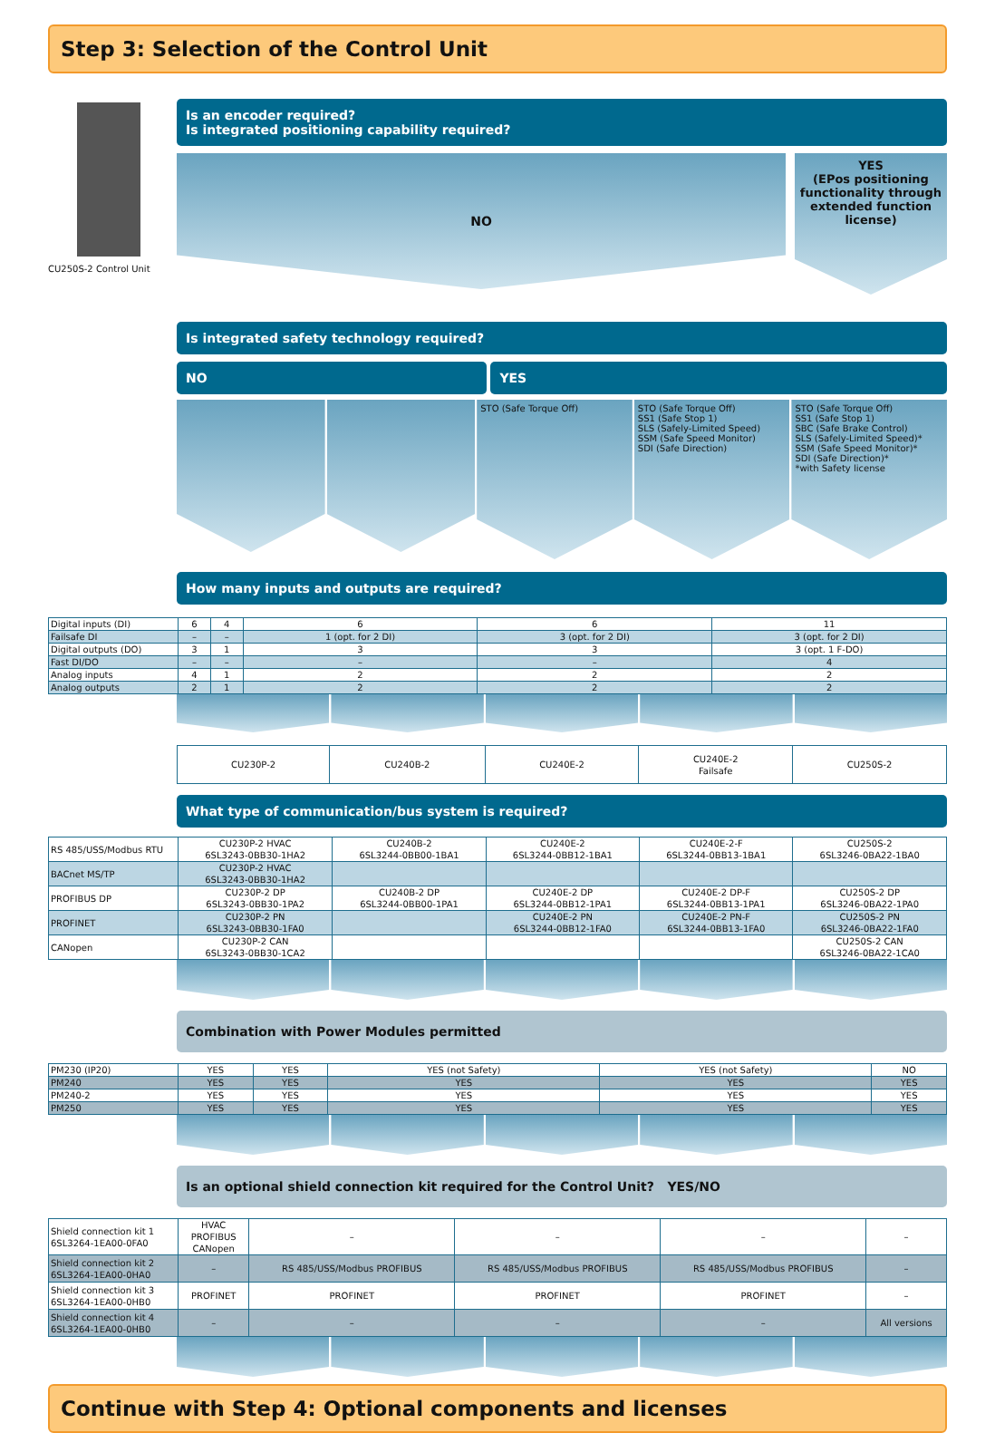Step 3: Selection of the Control Unit
CU250S-2 Control Unit
Is an encoder required?
Is integrated positioning capability required?
NO
YES
(EPos positioning functionality through extended function license)
Is integrated safety technology required?
NO YES
STO (Safe Torque Off) STO (Safe Torque Off)
SS1 (Safe Stop 1)
SLS (Safely-Limited Speed)
SSM (Safe Speed Monitor)
SDI (Safe Direction)
STO (Safe Torque Off)
SS1 (Safe Stop 1)
SBC (Safe Brake Control)
SLS (Safely-Limited Speed)*
SSM (Safe Speed Monitor)*
SDI (Safe Direction)*
*with Safety license
How many inputs and outputs are required?
| Digital inputs (DI) | 6 | 4 | 6 | 6 | 11 |
| Failsafe DI | – | – | 1 (opt. for 2 DI) | 3 (opt. for 2 DI) | 3 (opt. for 2 DI) |
| Digital outputs (DO) | 3 | 1 | 3 | 3 | 3 (opt. 1 F-DO) |
| Fast DI/DO | – | – | – | – | 4 |
| Analog inputs | 4 | 1 | 2 | 2 | 2 |
| Analog outputs | 2 | 1 | 2 | 2 | 2 |
| | CU230P-2 | CU240B-2 | CU240E-2 | CU240E-2 Failsafe | CU250S-2 |
What type of communication/bus system is required?
| RS 485/USS/Modbus RTU | CU230P-2 HVAC 6SL3243-0BB30-1HA2 | CU240B-2 6SL3244-0BB00-1BA1 | CU240E-2 6SL3244-0BB12-1BA1 | CU240E-2-F 6SL3244-0BB13-1BA1 | CU250S-2 6SL3246-0BA22-1BA0 |
| BACnet MS/TP | CU230P-2 HVAC 6SL3243-0BB30-1HA2 | | | | |
| PROFIBUS DP | CU230P-2 DP 6SL3243-0BB30-1PA2 | CU240B-2 DP 6SL3244-0BB00-1PA1 | CU240E-2 DP 6SL3244-0BB12-1PA1 | CU240E-2 DP-F 6SL3244-0BB13-1PA1 | CU250S-2 DP 6SL3246-0BA22-1PA0 |
| PROFINET | CU230P-2 PN 6SL3243-0BB30-1FA0 | | CU240E-2 PN 6SL3244-0BB12-1FA0 | CU240E-2 PN-F 6SL3244-0BB13-1FA0 | CU250S-2 PN 6SL3246-0BA22-1FA0 |
| CANopen | CU230P-2 CAN 6SL3243-0BB30-1CA2 | | | | CU250S-2 CAN 6SL3246-0BA22-1CA0 |
Combination with Power Modules permitted
| PM230 (IP20) | YES | YES | YES (not Safety) | YES (not Safety) | NO |
| PM240 | YES | YES | YES | YES | YES |
| PM240-2 | YES | YES | YES | YES | YES |
| PM250 | YES | YES | YES | YES | YES |
Is an optional shield connection kit required for the Control Unit? YES/NO
| Shield connection kit 1 6SL3264-1EA00-0FA0 | HVAC PROFIBUS CANopen | – | – | – | – |
| Shield connection kit 2 6SL3264-1EA00-0HA0 | – | RS 485/USS/Modbus PROFIBUS | RS 485/USS/Modbus PROFIBUS | RS 485/USS/Modbus PROFIBUS | – |
| Shield connection kit 3 6SL3264-1EA00-0HB0 | PROFINET | PROFINET | PROFINET | PROFINET | – |
| Shield connection kit 4 6SL3264-1EA00-0HB0 | – | – | – | – | All versions |
Continue with Step 4: Optional components and licenses